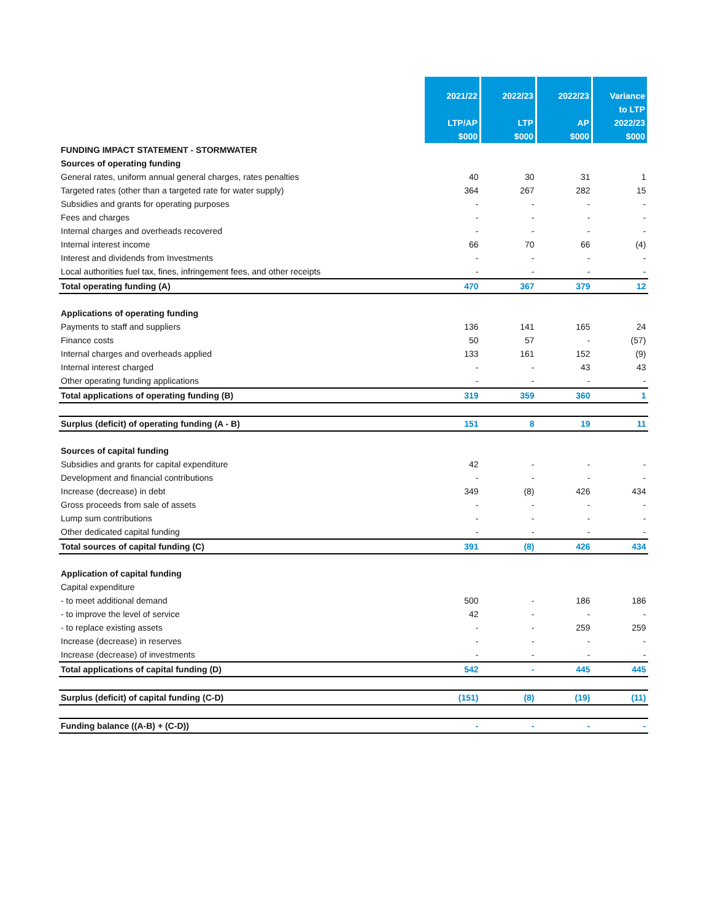| | 2021/22 LTP/AP $000 | 2022/23 LTP $000 | 2022/23 AP $000 | Variance to LTP 2022/23 $000 |
| --- | --- | --- | --- | --- |
| FUNDING IMPACT STATEMENT - STORMWATER | | | | |
| Sources of operating funding | | | | |
| General rates, uniform annual general charges, rates penalties | 40 | 30 | 31 | 1 |
| Targeted rates (other than a targeted rate for water supply) | 364 | 267 | 282 | 15 |
| Subsidies and grants for operating purposes | - | - | - | - |
| Fees and charges | - | - | - | - |
| Internal charges and overheads recovered | - | - | - | - |
| Internal interest income | 66 | 70 | 66 | (4) |
| Interest and dividends from Investments | - | - | - | - |
| Local authorities fuel tax, fines, infringement fees, and other receipts | - | - | - | - |
| Total operating funding (A) | 470 | 367 | 379 | 12 |
| Applications of operating funding | | | | |
| Payments to staff and suppliers | 136 | 141 | 165 | 24 |
| Finance costs | 50 | 57 | - | (57) |
| Internal charges and overheads applied | 133 | 161 | 152 | (9) |
| Internal interest charged | - | - | 43 | 43 |
| Other operating funding applications | - | - | - | - |
| Total applications of operating funding (B) | 319 | 359 | 360 | 1 |
| Surplus (deficit) of operating funding (A - B) | 151 | 8 | 19 | 11 |
| Sources of capital funding | | | | |
| Subsidies and grants for capital expenditure | 42 | - | - | - |
| Development and financial contributions | - | - | - | - |
| Increase (decrease) in debt | 349 | (8) | 426 | 434 |
| Gross proceeds from sale of assets | - | - | - | - |
| Lump sum contributions | - | - | - | - |
| Other dedicated capital funding | - | - | - | - |
| Total sources of capital funding (C) | 391 | (8) | 426 | 434 |
| Application of capital funding | | | | |
| Capital expenditure | | | | |
| - to meet additional demand | 500 | - | 186 | 186 |
| - to improve the level of service | 42 | - | - | - |
| - to replace existing assets | - | - | 259 | 259 |
| Increase (decrease) in reserves | - | - | - | - |
| Increase (decrease) of investments | - | - | - | - |
| Total applications of capital funding (D) | 542 | - | 445 | 445 |
| Surplus (deficit) of capital funding (C-D) | (151) | (8) | (19) | (11) |
| Funding balance ((A-B) + (C-D)) | - | - | - | - |